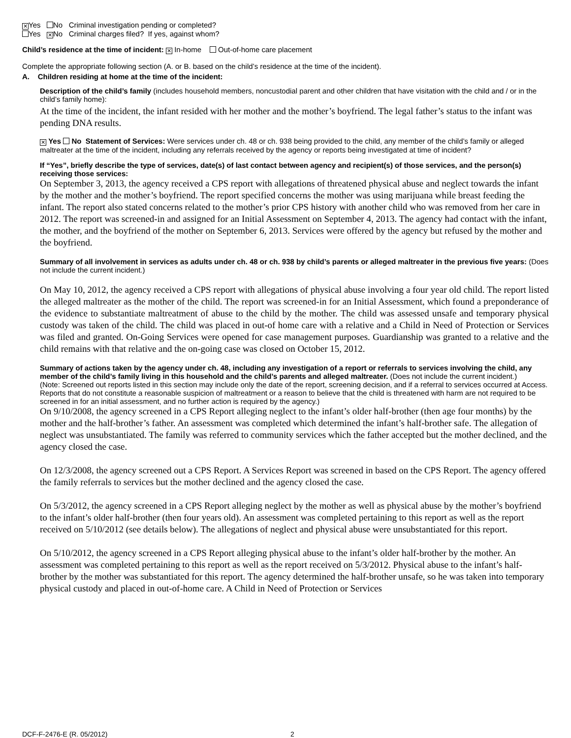✕ Yes No Criminal investigation pending or completed?
Yes ✕ No Criminal charges filed? If yes, against whom?
Child’s residence at the time of incident: ✕ In-home Out-of-home care placement
Complete the appropriate following section (A. or B. based on the child’s residence at the time of the incident).
A. Children residing at home at the time of the incident:
Description of the child’s family (includes household members, noncustodial parent and other children that have visitation with the child and / or in the child’s family home):
At the time of the incident, the infant resided with her mother and the mother’s boyfriend. The legal father’s status to the infant was pending DNA results.
✕ Yes No Statement of Services: Were services under ch. 48 or ch. 938 being provided to the child, any member of the child’s family or alleged maltreater at the time of the incident, including any referrals received by the agency or reports being investigated at time of incident?
If “Yes”, briefly describe the type of services, date(s) of last contact between agency and recipient(s) of those services, and the person(s) receiving those services:
On September 3, 2013, the agency received a CPS report with allegations of threatened physical abuse and neglect towards the infant by the mother and the mother’s boyfriend. The report specified concerns the mother was using marijuana while breast feeding the infant. The report also stated concerns related to the mother’s prior CPS history with another child who was removed from her care in 2012. The report was screened-in and assigned for an Initial Assessment on September 4, 2013. The agency had contact with the infant, the mother, and the boyfriend of the mother on September 6, 2013. Services were offered by the agency but refused by the mother and the boyfriend.
Summary of all involvement in services as adults under ch. 48 or ch. 938 by child’s parents or alleged maltreater in the previous five years: (Does not include the current incident.)
On May 10, 2012, the agency received a CPS report with allegations of physical abuse involving a four year old child. The report listed the alleged maltreater as the mother of the child. The report was screened-in for an Initial Assessment, which found a preponderance of the evidence to substantiate maltreatment of abuse to the child by the mother. The child was assessed unsafe and temporary physical custody was taken of the child. The child was placed in out-of home care with a relative and a Child in Need of Protection or Services was filed and granted. On-Going Services were opened for case management purposes. Guardianship was granted to a relative and the child remains with that relative and the on-going case was closed on October 15, 2012.
Summary of actions taken by the agency under ch. 48, including any investigation of a report or referrals to services involving the child, any member of the child’s family living in this household and the child’s parents and alleged maltreater. (Does not include the current incident.)
(Note: Screened out reports listed in this section may include only the date of the report, screening decision, and if a referral to services occurred at Access. Reports that do not constitute a reasonable suspicion of maltreatment or a reason to believe that the child is threatened with harm are not required to be screened in for an initial assessment, and no further action is required by the agency.)
On 9/10/2008, the agency screened in a CPS Report alleging neglect to the infant’s older half-brother (then age four months) by the mother and the half-brother’s father. An assessment was completed which determined the infant’s half-brother safe. The allegation of neglect was unsubstantiated. The family was referred to community services which the father accepted but the mother declined, and the agency closed the case.
On 12/3/2008, the agency screened out a CPS Report. A Services Report was screened in based on the CPS Report. The agency offered the family referrals to services but the mother declined and the agency closed the case.
On 5/3/2012, the agency screened in a CPS Report alleging neglect by the mother as well as physical abuse by the mother’s boyfriend to the infant’s older half-brother (then four years old). An assessment was completed pertaining to this report as well as the report received on 5/10/2012 (see details below). The allegations of neglect and physical abuse were unsubstantiated for this report.
On 5/10/2012, the agency screened in a CPS Report alleging physical abuse to the infant’s older half-brother by the mother. An assessment was completed pertaining to this report as well as the report received on 5/3/2012. Physical abuse to the infant’s half-brother by the mother was substantiated for this report. The agency determined the half-brother unsafe, so he was taken into temporary physical custody and placed in out-of-home care. A Child in Need of Protection or Services
DCF-F-2476-E (R. 05/2012) 2